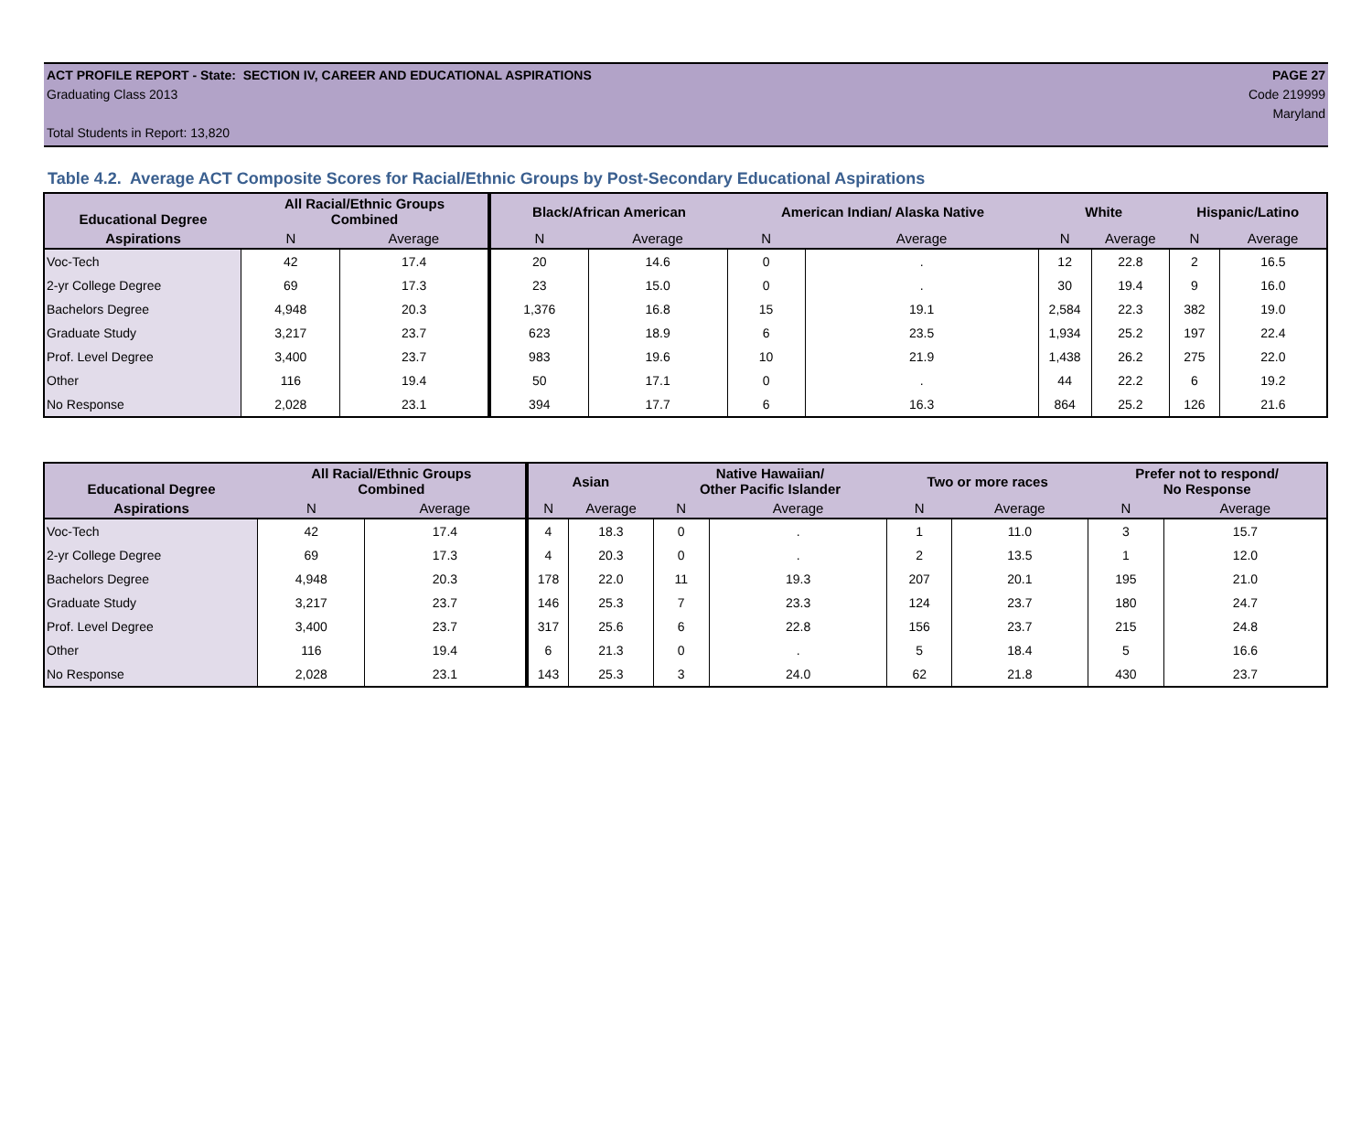ACT PROFILE REPORT - State: SECTION IV, CAREER AND EDUCATIONAL ASPIRATIONS PAGE 27
Graduating Class 2013 Code 219999
Maryland
Total Students in Report: 13,820
Table 4.2. Average ACT Composite Scores for Racial/Ethnic Groups by Post-Secondary Educational Aspirations
| Educational Degree | All Racial/Ethnic Groups Combined | | Black/African American | | American Indian/ Alaska Native | | White | | Hispanic/Latino | |
| --- | --- | --- | --- | --- | --- | --- | --- | --- | --- | --- |
| Aspirations | N | Average | N | Average | N | Average | N | Average | N | Average |
| Voc-Tech | 42 | 17.4 | 20 | 14.6 | 0 | . | 12 | 22.8 | 2 | 16.5 |
| 2-yr College Degree | 69 | 17.3 | 23 | 15.0 | 0 | . | 30 | 19.4 | 9 | 16.0 |
| Bachelors Degree | 4,948 | 20.3 | 1,376 | 16.8 | 15 | 19.1 | 2,584 | 22.3 | 382 | 19.0 |
| Graduate Study | 3,217 | 23.7 | 623 | 18.9 | 6 | 23.5 | 1,934 | 25.2 | 197 | 22.4 |
| Prof. Level Degree | 3,400 | 23.7 | 983 | 19.6 | 10 | 21.9 | 1,438 | 26.2 | 275 | 22.0 |
| Other | 116 | 19.4 | 50 | 17.1 | 0 | . | 44 | 22.2 | 6 | 19.2 |
| No Response | 2,028 | 23.1 | 394 | 17.7 | 6 | 16.3 | 864 | 25.2 | 126 | 21.6 |
| Educational Degree | All Racial/Ethnic Groups Combined | | Asian | | Native Hawaiian/ Other Pacific Islander | | Two or more races | | Prefer not to respond/ No Response | |
| --- | --- | --- | --- | --- | --- | --- | --- | --- | --- | --- |
| Aspirations | N | Average | N | Average | N | Average | N | Average | N | Average |
| Voc-Tech | 42 | 17.4 | 4 | 18.3 | 0 | . | 1 | 11.0 | 3 | 15.7 |
| 2-yr College Degree | 69 | 17.3 | 4 | 20.3 | 0 | . | 2 | 13.5 | 1 | 12.0 |
| Bachelors Degree | 4,948 | 20.3 | 178 | 22.0 | 11 | 19.3 | 207 | 20.1 | 195 | 21.0 |
| Graduate Study | 3,217 | 23.7 | 146 | 25.3 | 7 | 23.3 | 124 | 23.7 | 180 | 24.7 |
| Prof. Level Degree | 3,400 | 23.7 | 317 | 25.6 | 6 | 22.8 | 156 | 23.7 | 215 | 24.8 |
| Other | 116 | 19.4 | 6 | 21.3 | 0 | . | 5 | 18.4 | 5 | 16.6 |
| No Response | 2,028 | 23.1 | 143 | 25.3 | 3 | 24.0 | 62 | 21.8 | 430 | 23.7 |